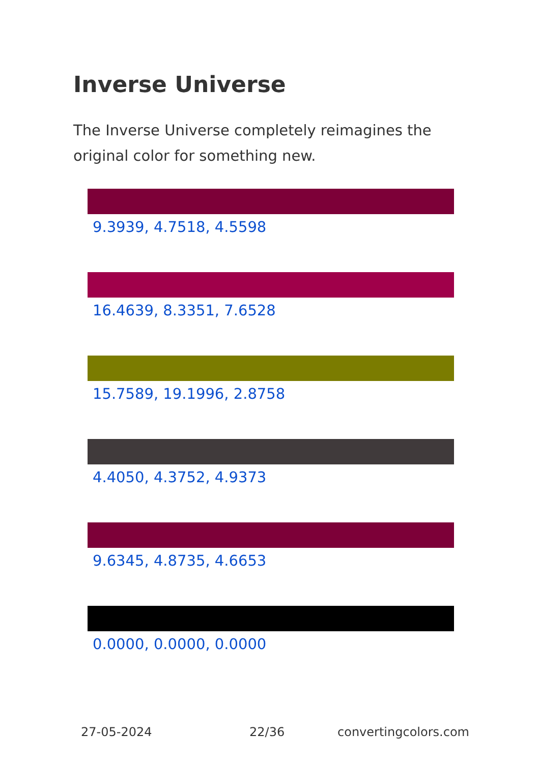Inverse Universe
The Inverse Universe completely reimagines the original color for something new.
9.3939, 4.7518, 4.5598
16.4639, 8.3351, 7.6528
15.7589, 19.1996, 2.8758
4.4050, 4.3752, 4.9373
9.6345, 4.8735, 4.6653
0.0000, 0.0000, 0.0000
27-05-2024 22/36 convertingcolors.com